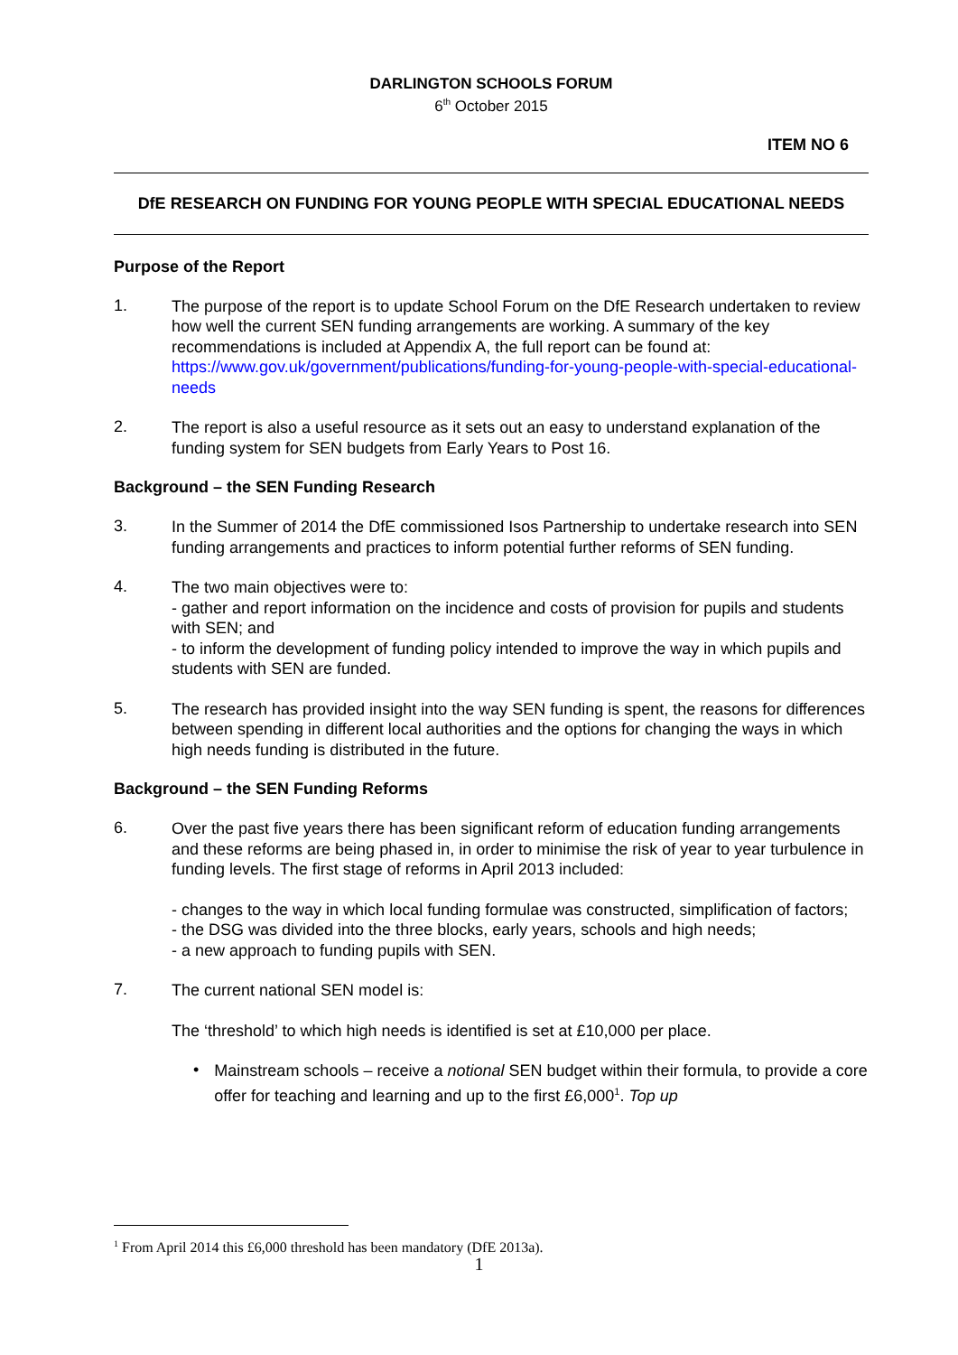DARLINGTON SCHOOLS FORUM
6<sup>th</sup> October 2015
ITEM NO 6
DfE RESEARCH ON FUNDING FOR YOUNG PEOPLE WITH SPECIAL EDUCATIONAL NEEDS
Purpose of the Report
1.
The purpose of the report is to update School Forum on the DfE Research undertaken to review how well the current SEN funding arrangements are working. A summary of the key recommendations is included at Appendix A, the full report can be found at: https://www.gov.uk/government/publications/funding-for-young-people-with-special-educational-needs
2.
The report is also a useful resource as it sets out an easy to understand explanation of the funding system for SEN budgets from Early Years to Post 16.
Background – the SEN Funding Research
3.
In the Summer of 2014 the DfE commissioned Isos Partnership to undertake research into SEN funding arrangements and practices to inform potential further reforms of SEN funding.
4.
The two main objectives were to:
- gather and report information on the incidence and costs of provision for pupils and students with SEN; and
- to inform the development of funding policy intended to improve the way in which pupils and students with SEN are funded.
5.
The research has provided insight into the way SEN funding is spent, the reasons for differences between spending in different local authorities and the options for changing the ways in which high needs funding is distributed in the future.
Background – the SEN Funding Reforms
6.
Over the past five years there has been significant reform of education funding arrangements and these reforms are being phased in, in order to minimise the risk of year to year turbulence in funding levels. The first stage of reforms in April 2013 included:
- changes to the way in which local funding formulae was constructed, simplification of factors;
- the DSG was divided into the three blocks, early years, schools and high needs;
- a new approach to funding pupils with SEN.
7.
The current national SEN model is:
The ‘threshold’ to which high needs is identified is set at £10,000 per place.
•
Mainstream schools – receive a notional SEN budget within their formula, to provide a core offer for teaching and learning and up to the first £6,000<sup>1</sup>. Top up
<sup>1</sup> From April 2014 this £6,000 threshold has been mandatory (DfE 2013a).
1